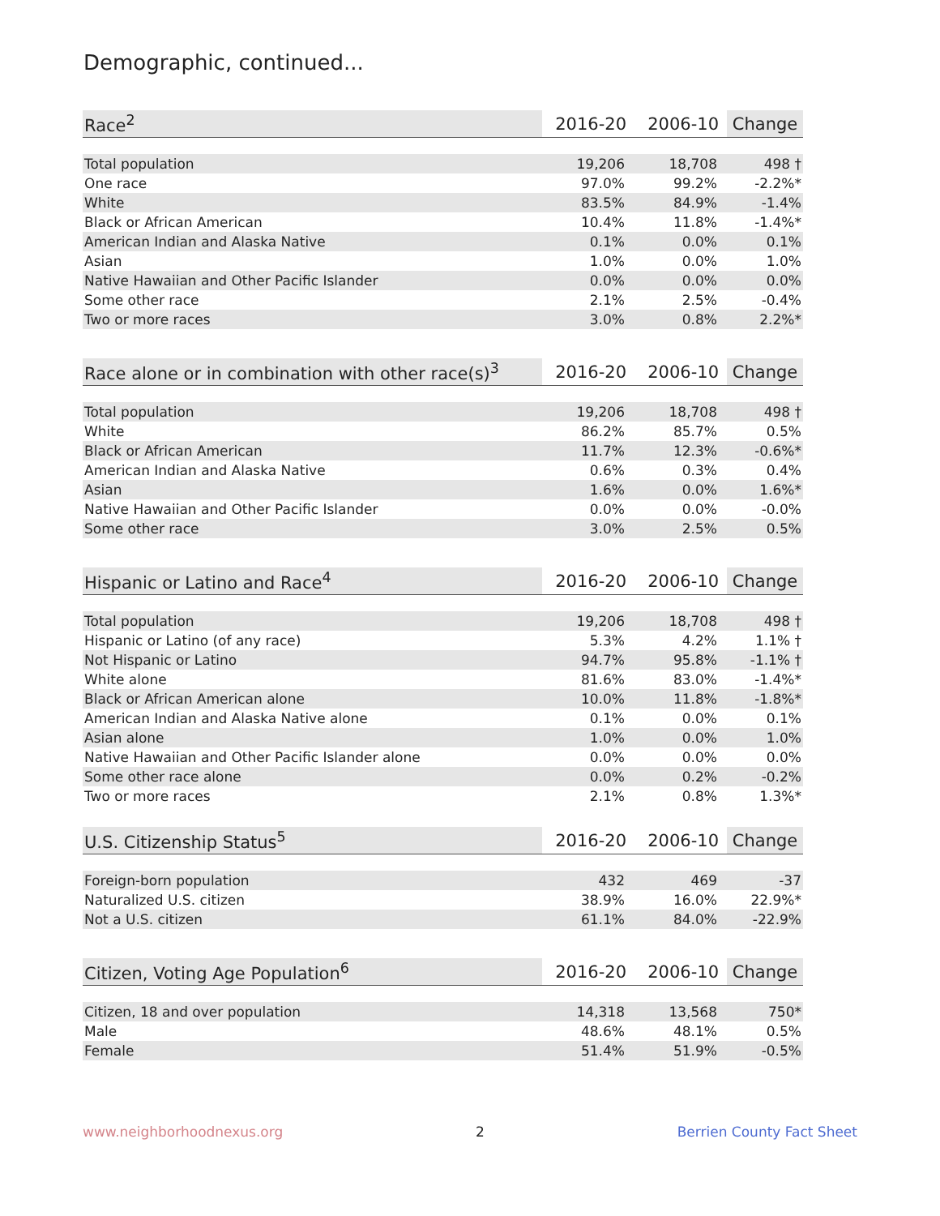Demographic, continued...
| Race<sup>2</sup> | 2016-20 | 2006-10 | Change |
| --- | --- | --- | --- |
| Total population | 19,206 | 18,708 | 498 † |
| One race | 97.0% | 99.2% | -2.2%* |
| White | 83.5% | 84.9% | -1.4% |
| Black or African American | 10.4% | 11.8% | -1.4%* |
| American Indian and Alaska Native | 0.1% | 0.0% | 0.1% |
| Asian | 1.0% | 0.0% | 1.0% |
| Native Hawaiian and Other Pacific Islander | 0.0% | 0.0% | 0.0% |
| Some other race | 2.1% | 2.5% | -0.4% |
| Two or more races | 3.0% | 0.8% | 2.2%* |
| Race alone or in combination with other race(s)<sup>3</sup> | 2016-20 | 2006-10 | Change |
| --- | --- | --- | --- |
| Total population | 19,206 | 18,708 | 498 † |
| White | 86.2% | 85.7% | 0.5% |
| Black or African American | 11.7% | 12.3% | -0.6%* |
| American Indian and Alaska Native | 0.6% | 0.3% | 0.4% |
| Asian | 1.6% | 0.0% | 1.6%* |
| Native Hawaiian and Other Pacific Islander | 0.0% | 0.0% | -0.0% |
| Some other race | 3.0% | 2.5% | 0.5% |
| Hispanic or Latino and Race<sup>4</sup> | 2016-20 | 2006-10 | Change |
| --- | --- | --- | --- |
| Total population | 19,206 | 18,708 | 498 † |
| Hispanic or Latino (of any race) | 5.3% | 4.2% | 1.1% † |
| Not Hispanic or Latino | 94.7% | 95.8% | -1.1% † |
| White alone | 81.6% | 83.0% | -1.4%* |
| Black or African American alone | 10.0% | 11.8% | -1.8%* |
| American Indian and Alaska Native alone | 0.1% | 0.0% | 0.1% |
| Asian alone | 1.0% | 0.0% | 1.0% |
| Native Hawaiian and Other Pacific Islander alone | 0.0% | 0.0% | 0.0% |
| Some other race alone | 0.0% | 0.2% | -0.2% |
| Two or more races | 2.1% | 0.8% | 1.3%* |
| U.S. Citizenship Status<sup>5</sup> | 2016-20 | 2006-10 | Change |
| --- | --- | --- | --- |
| Foreign-born population | 432 | 469 | -37 |
| Naturalized U.S. citizen | 38.9% | 16.0% | 22.9%* |
| Not a U.S. citizen | 61.1% | 84.0% | -22.9% |
| Citizen, Voting Age Population<sup>6</sup> | 2016-20 | 2006-10 | Change |
| --- | --- | --- | --- |
| Citizen, 18 and over population | 14,318 | 13,568 | 750* |
| Male | 48.6% | 48.1% | 0.5% |
| Female | 51.4% | 51.9% | -0.5% |
www.neighborhoodnexus.org 2 Berrien County Fact Sheet